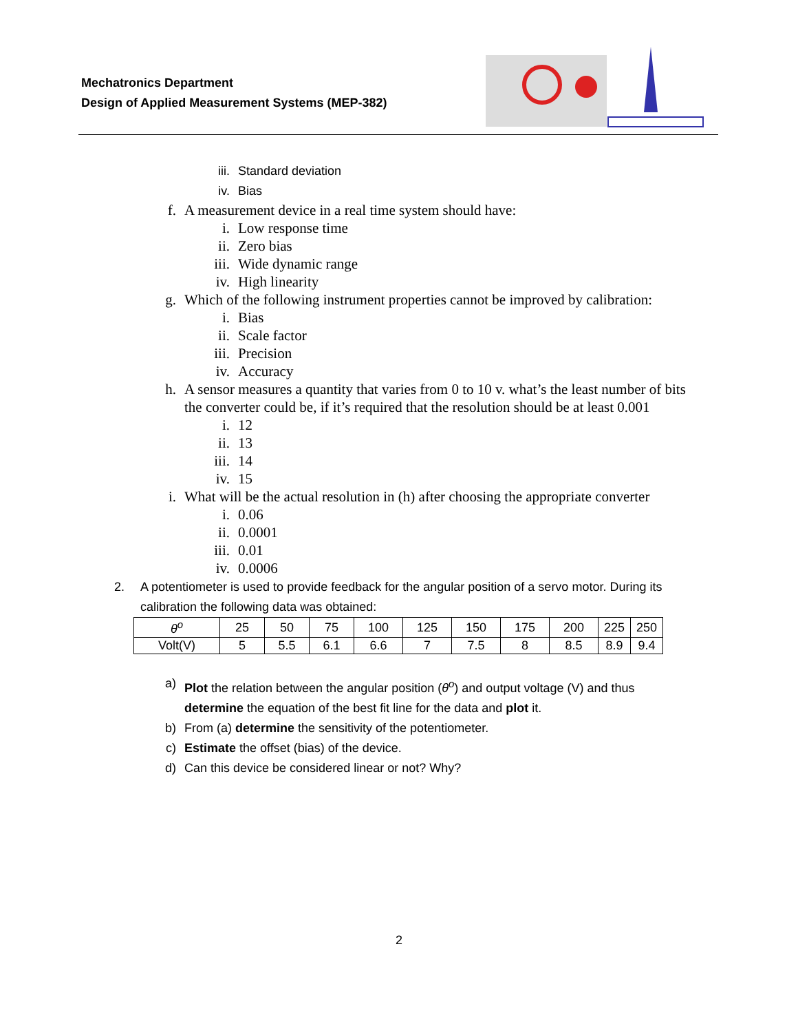Mechatronics Department
Design of Applied Measurement Systems (MEP-382)
iii. Standard deviation
iv. Bias
f. A measurement device in a real time system should have:
i. Low response time
ii. Zero bias
iii. Wide dynamic range
iv. High linearity
g. Which of the following instrument properties cannot be improved by calibration:
i. Bias
ii. Scale factor
iii. Precision
iv. Accuracy
h. A sensor measures a quantity that varies from 0 to 10 v. what’s the least number of bits the converter could be, if it’s required that the resolution should be at least 0.001
i. 12
ii. 13
iii. 14
iv. 15
i. What will be the actual resolution in (h) after choosing the appropriate converter
i. 0.06
ii. 0.0001
iii. 0.01
iv. 0.0006
2. A potentiometer is used to provide feedback for the angular position of a servo motor. During its calibration the following data was obtained:
| θ<sup>o</sup> | 25 | 50 | 75 | 100 | 125 | 150 | 175 | 200 | 225 | 250 |
| Volt(V) | 5 | 5.5 | 6.1 | 6.6 | 7 | 7.5 | 8 | 8.5 | 8.9 | 9.4 |
a) Plot the relation between the angular position (θ<sup>o</sup>) and output voltage (V) and thus determine the equation of the best fit line for the data and plot it.
b) From (a) determine the sensitivity of the potentiometer.
c) Estimate the offset (bias) of the device.
d) Can this device be considered linear or not? Why?
2